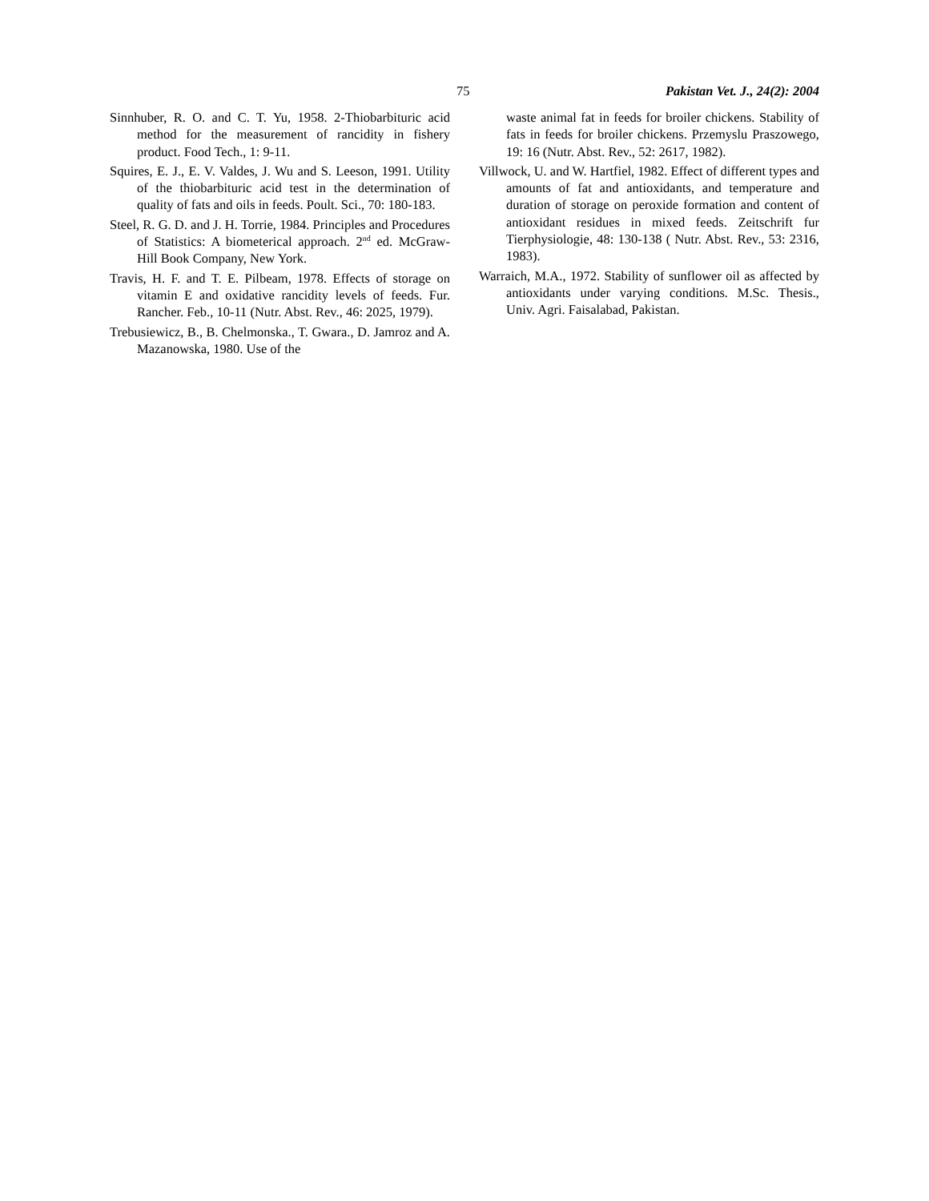75 Pakistan Vet. J., 24(2): 2004
Sinnhuber, R. O. and C. T. Yu, 1958. 2-Thiobarbituric acid method for the measurement of rancidity in fishery product. Food Tech., 1: 9-11.
Squires, E. J., E. V. Valdes, J. Wu and S. Leeson, 1991. Utility of the thiobarbituric acid test in the determination of quality of fats and oils in feeds. Poult. Sci., 70: 180-183.
Steel, R. G. D. and J. H. Torrie, 1984. Principles and Procedures of Statistics: A biometerical approach. 2<sup>nd</sup> ed. McGraw-Hill Book Company, New York.
Travis, H. F. and T. E. Pilbeam, 1978. Effects of storage on vitamin E and oxidative rancidity levels of feeds. Fur. Rancher. Feb., 10-11 (Nutr. Abst. Rev., 46: 2025, 1979).
Trebusiewicz, B., B. Chelmonska., T. Gwara., D. Jamroz and A. Mazanowska, 1980. Use of the
waste animal fat in feeds for broiler chickens. Stability of fats in feeds for broiler chickens. Przemyslu Praszowego, 19: 16 (Nutr. Abst. Rev., 52: 2617, 1982).
Villwock, U. and W. Hartfiel, 1982. Effect of different types and amounts of fat and antioxidants, and temperature and duration of storage on peroxide formation and content of antioxidant residues in mixed feeds. Zeitschrift fur Tierphysiologie, 48: 130-138 ( Nutr. Abst. Rev., 53: 2316, 1983).
Warraich, M.A., 1972. Stability of sunflower oil as affected by antioxidants under varying conditions. M.Sc. Thesis., Univ. Agri. Faisalabad, Pakistan.